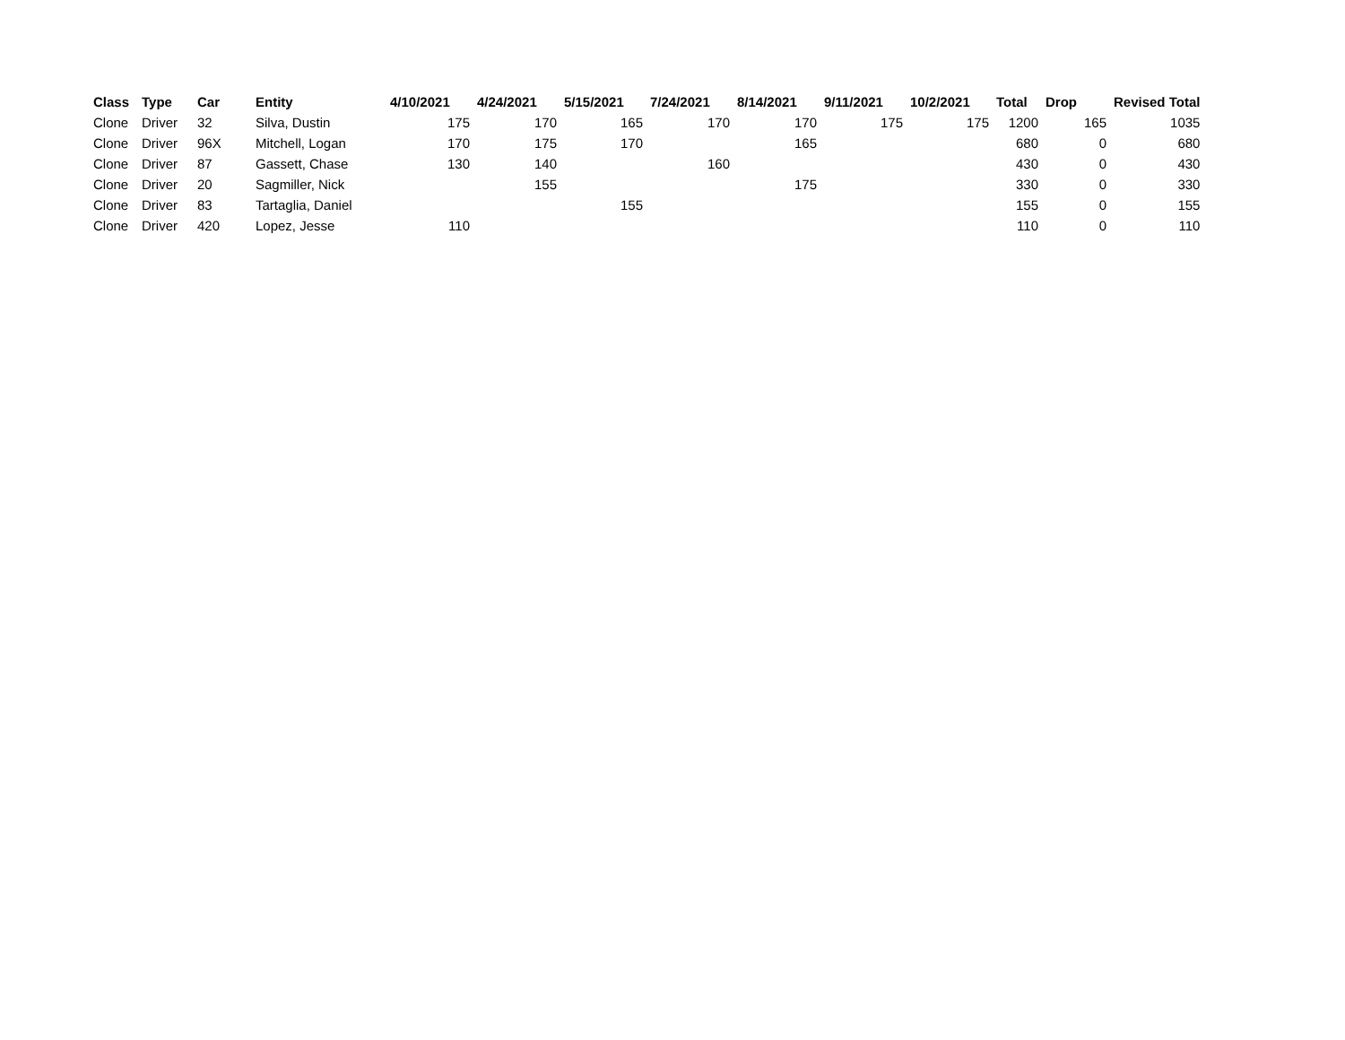| Class | Type | Car | Entity | 4/10/2021 | 4/24/2021 | 5/15/2021 | 7/24/2021 | 8/14/2021 | 9/11/2021 | 10/2/2021 | Total | Drop | Revised Total |
| --- | --- | --- | --- | --- | --- | --- | --- | --- | --- | --- | --- | --- | --- |
| Clone | Driver | 32 | Silva, Dustin | 175 | 170 | 165 | 170 | 170 | 175 | 175 | 1200 | 165 | 1035 |
| Clone | Driver | 96X | Mitchell, Logan | 170 | 175 | 170 | | 165 | | | 680 | 0 | 680 |
| Clone | Driver | 87 | Gassett, Chase | 130 | 140 | | 160 | | | | 430 | 0 | 430 |
| Clone | Driver | 20 | Sagmiller, Nick | | 155 | | | 175 | | | 330 | 0 | 330 |
| Clone | Driver | 83 | Tartaglia, Daniel | | | 155 | | | | | 155 | 0 | 155 |
| Clone | Driver | 420 | Lopez, Jesse | 110 | | | | | | | 110 | 0 | 110 |